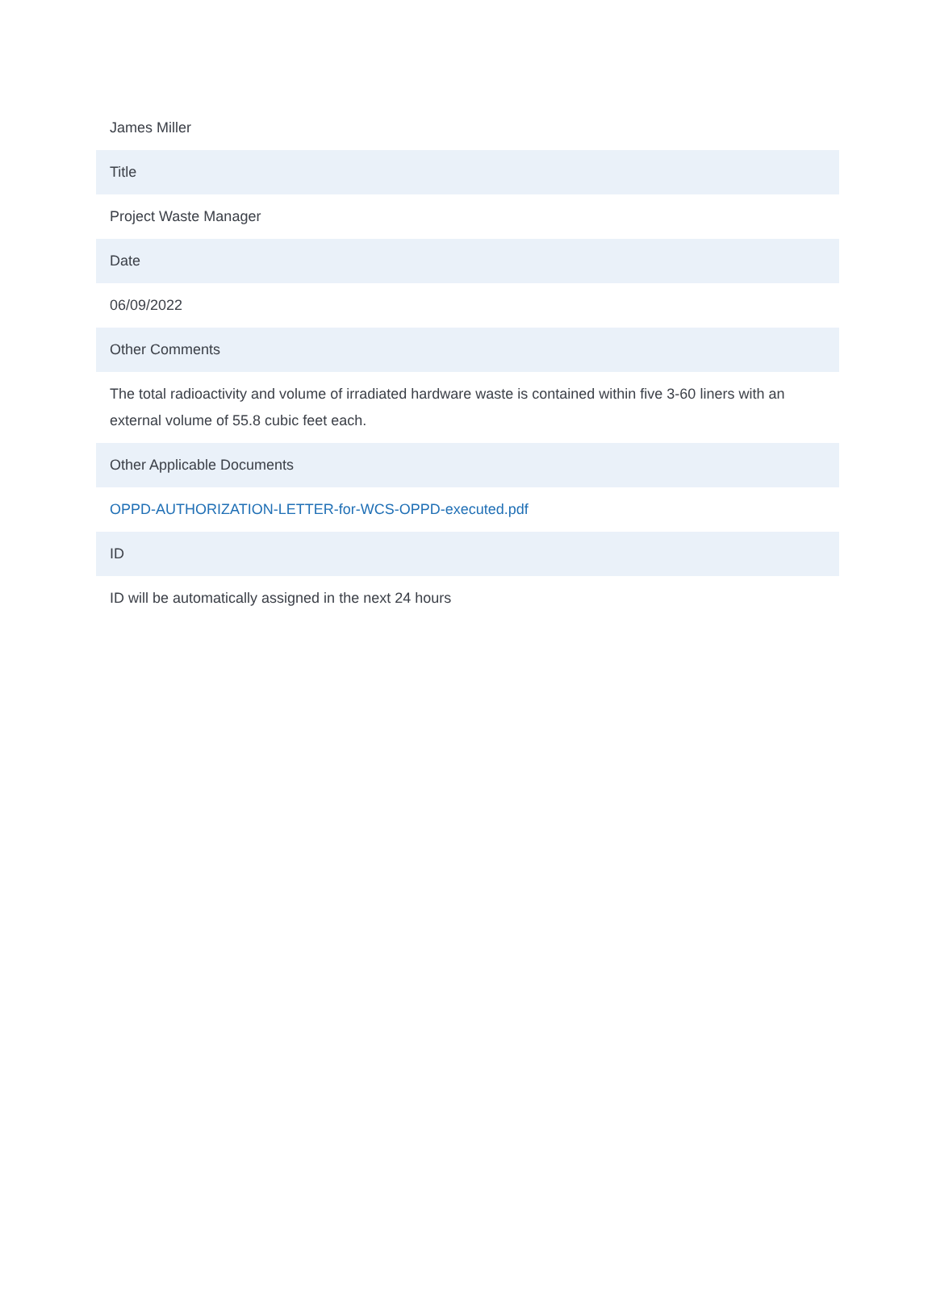| James Miller |
| Title |
| Project Waste Manager |
| Date |
| 06/09/2022 |
| Other Comments |
| The total radioactivity and volume of irradiated hardware waste is contained within five 3-60 liners with an external volume of 55.8 cubic feet each. |
| Other Applicable Documents |
| OPPD-AUTHORIZATION-LETTER-for-WCS-OPPD-executed.pdf |
| ID |
| ID will be automatically assigned in the next 24 hours |